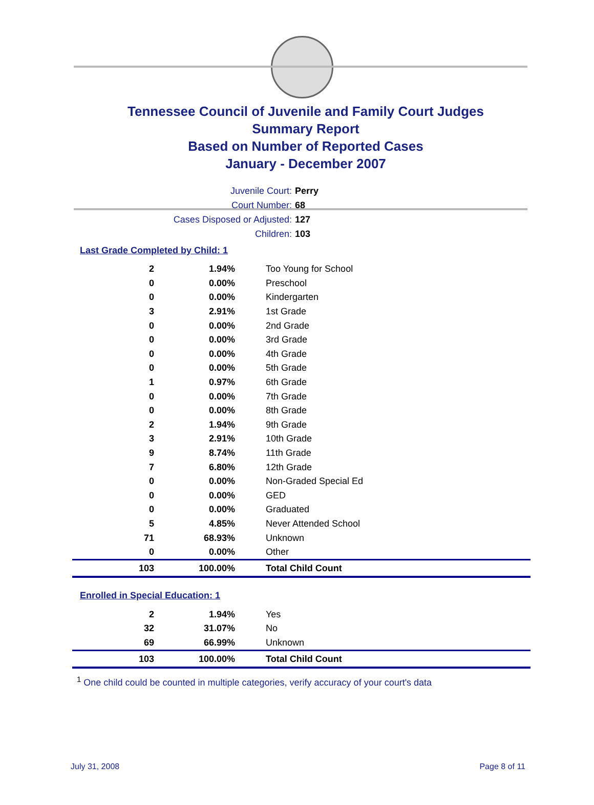Tennessee Council of Juvenile and Family Court Judges
Summary Report
Based on Number of Reported Cases
January - December 2007
Juvenile Court: Perry
Court Number: 68
Cases Disposed or Adjusted: 127
Children: 103
Last Grade Completed by Child: 1
| 2 | 1.94% | Too Young for School |
| 0 | 0.00% | Preschool |
| 0 | 0.00% | Kindergarten |
| 3 | 2.91% | 1st Grade |
| 0 | 0.00% | 2nd Grade |
| 0 | 0.00% | 3rd Grade |
| 0 | 0.00% | 4th Grade |
| 0 | 0.00% | 5th Grade |
| 1 | 0.97% | 6th Grade |
| 0 | 0.00% | 7th Grade |
| 0 | 0.00% | 8th Grade |
| 2 | 1.94% | 9th Grade |
| 3 | 2.91% | 10th Grade |
| 9 | 8.74% | 11th Grade |
| 7 | 6.80% | 12th Grade |
| 0 | 0.00% | Non-Graded Special Ed |
| 0 | 0.00% | GED |
| 0 | 0.00% | Graduated |
| 5 | 4.85% | Never Attended School |
| 71 | 68.93% | Unknown |
| 0 | 0.00% | Other |
| 103 | 100.00% | Total Child Count |
Enrolled in Special Education: 1
| 2 | 1.94% | Yes |
| 32 | 31.07% | No |
| 69 | 66.99% | Unknown |
| 103 | 100.00% | Total Child Count |
<sup>1</sup> One child could be counted in multiple categories, verify accuracy of your court's data
July 31, 2008 Page 8 of 11